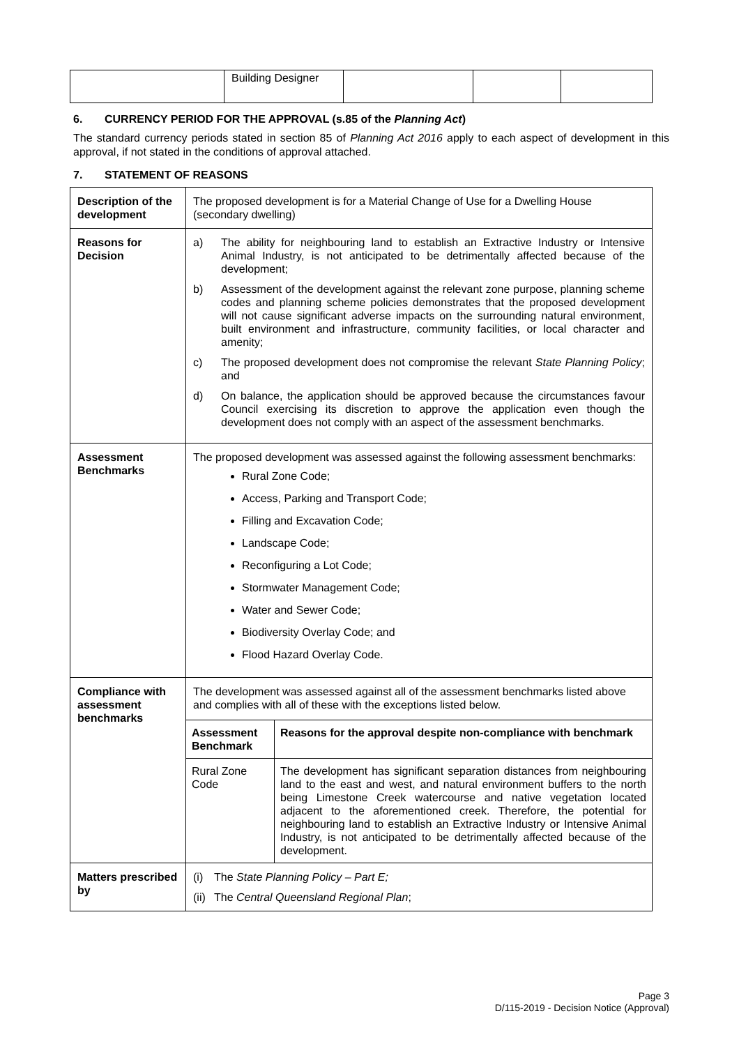| | Building Designer | | | |
6. CURRENCY PERIOD FOR THE APPROVAL (s.85 of the Planning Act)
The standard currency periods stated in section 85 of Planning Act 2016 apply to each aspect of development in this approval, if not stated in the conditions of approval attached.
7. STATEMENT OF REASONS
| Description of the development | The proposed development is for a Material Change of Use for a Dwelling House (secondary dwelling) |
| Reasons for Decision | a) The ability for neighbouring land to establish an Extractive Industry or Intensive Animal Industry, is not anticipated to be detrimentally affected because of the development; b) Assessment of the development against the relevant zone purpose, planning scheme codes and planning scheme policies demonstrates that the proposed development will not cause significant adverse impacts on the surrounding natural environment, built environment and infrastructure, community facilities, or local character and amenity; c) The proposed development does not compromise the relevant State Planning Policy ; and d) On balance, the application should be approved because the circumstances favour Council exercising its discretion to approve the application even though the development does not comply with an aspect of the assessment benchmarks. |
| Assessment Benchmarks | The proposed development was assessed against the following assessment benchmarks: Rural Zone Code; Access, Parking and Transport Code; Filling and Excavation Code; Landscape Code; Reconfiguring a Lot Code; Stormwater Management Code; Water and Sewer Code; Biodiversity Overlay Code; and Flood Hazard Overlay Code. |
| Compliance with assessment benchmarks | The development was assessed against all of the assessment benchmarks listed above and complies with all of these with the exceptions listed below. / Assessment Benchmark / Reasons for the approval despite non-compliance with benchmark / / --- / --- / / Rural Zone Code / The development has significant separation distances from neighbouring land to the east and west, and natural environment buffers to the north being Limestone Creek watercourse and native vegetation located adjacent to the aforementioned creek. Therefore, the potential for neighbouring land to establish an Extractive Industry or Intensive Animal Industry, is not anticipated to be detrimentally affected because of the development. / |
| Matters prescribed by | (i) The State Planning Policy – Part E; (ii) The Central Queensland Regional Plan ; |
Page 3
D/115-2019 - Decision Notice (Approval)